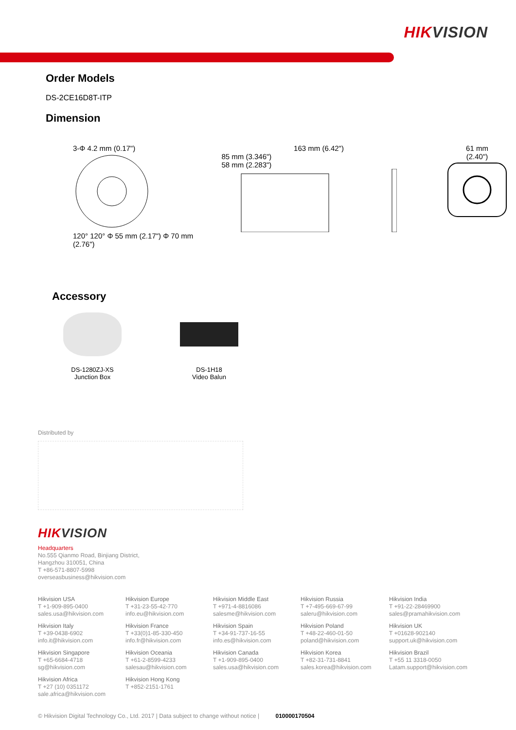HIKVISION
Order Models
DS-2CE16D8T-ITP
Dimension
3-Φ 4.2 mm (0.17")
120° 120° Φ 55 mm (2.17") Φ 70 mm (2.76")
163 mm (6.42")
85 mm (3.346")
58 mm (2.283")
61 mm
(2.40")
Accessory
DS-1280ZJ-XS
Junction Box
DS-1H18
Video Balun
Distributed by
HIKVISION
Headquarters
No.555 Qianmo Road, Binjiang District,
Hangzhou 310051, China
T +86-571-8807-5998
overseasbusiness@hikvision.com
Hikvision USA
T +1-909-895-0400
sales.usa@hikvision.com
Hikvision Europe
T +31-23-55-42-770
info.eu@hikvision.com
Hikvision Middle East
T +971-4-8816086
salesme@hikvision.com
Hikvision Russia
T +7-495-669-67-99
saleru@hikvision.com
Hikvision India
T +91-22-28469900
sales@pramahikvision.com
Hikvision Italy
T +39-0438-6902
info.it@hikvision.com
Hikvision France
T +33(0)1-85-330-450
info.fr@hikvision.com
Hikvision Spain
T +34-91-737-16-55
info.es@hikvision.com
Hikvision Poland
T +48-22-460-01-50
poland@hikvision.com
Hikvision UK
T +01628-902140
support.uk@hikvision.com
Hikvision Singapore
T +65-6684-4718
sg@hikvision.com
Hikvision Oceania
T +61-2-8599-4233
salesau@hikvision.com
Hikvision Canada
T +1-909-895-0400
sales.usa@hikvision.com
Hikvision Korea
T +82-31-731-8841
sales.korea@hikvision.com
Hikvision Brazil
T +55 11 3318-0050
Latam.support@hikvision.com
Hikvision Africa
T +27 (10) 0351172
sale.africa@hikvision.com
Hikvision Hong Kong
T +852-2151-1761
© Hikvision Digital Technology Co., Ltd. 2017 | Data subject to change without notice | 010000170504